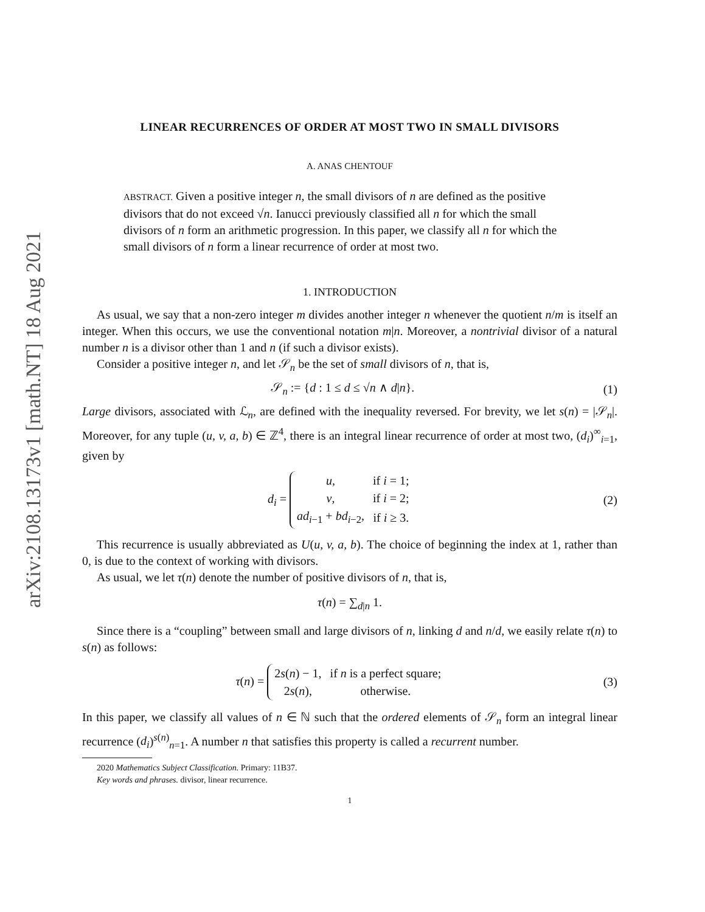arXiv:2108.13173v1 [math.NT] 18 Aug 2021
LINEAR RECURRENCES OF ORDER AT MOST TWO IN SMALL DIVISORS
A. ANAS CHENTOUF
ABSTRACT. Given a positive integer n, the small divisors of n are defined as the positive divisors that do not exceed √n. Ianucci previously classified all n for which the small divisors of n form an arithmetic progression. In this paper, we classify all n for which the small divisors of n form a linear recurrence of order at most two.
1. INTRODUCTION
As usual, we say that a non-zero integer m divides another integer n whenever the quotient n/m is itself an integer. When this occurs, we use the conventional notation m|n. Moreover, a nontrivial divisor of a natural number n is a divisor other than 1 and n (if such a divisor exists).
Consider a positive integer n, and let 𝒮<sub>n</sub> be the set of small divisors of n, that is,
𝒮<sub>n</sub> := {d : 1 ≤ d ≤ √n ∧ d|n}. (1)
Large divisors, associated with ℒ<sub>n</sub>, are defined with the inequality reversed. For brevity, we let s(n) = |𝒮<sub>n</sub>|. Moreover, for any tuple (u, v, a, b) ∈ ℤ<sup>4</sup>, there is an integral linear recurrence of order at most two, (d<sub>i</sub>)<sup>∞</sup><sub>i=1</sub>, given by
d<sub>i</sub> =
| u , | if i = 1; |
| v , | if i = 2; |
| ad<sub>i−1</sub> + bd<sub>i−2</sub>, | if i ≥ 3. |
(2)
This recurrence is usually abbreviated as U(u, v, a, b). The choice of beginning the index at 1, rather than 0, is due to the context of working with divisors.
As usual, we let τ(n) denote the number of positive divisors of n, that is,
τ(n) = ∑<sub>d|n</sub> 1.
Since there is a “coupling” between small and large divisors of n, linking d and n/d, we easily relate τ(n) to s(n) as follows:
τ(n) =
| 2 s ( n ) − 1, | if n is a perfect square; |
| 2 s ( n ), | otherwise. |
(3)
In this paper, we classify all values of n ∈ ℕ such that the ordered elements of 𝒮<sub>n</sub> form an integral linear recurrence (d<sub>i</sub>)<sup>s(n)</sup><sub>n=1</sub>. A number n that satisfies this property is called a recurrent number.
2020 Mathematics Subject Classification. Primary: 11B37.
Key words and phrases. divisor, linear recurrence.
1